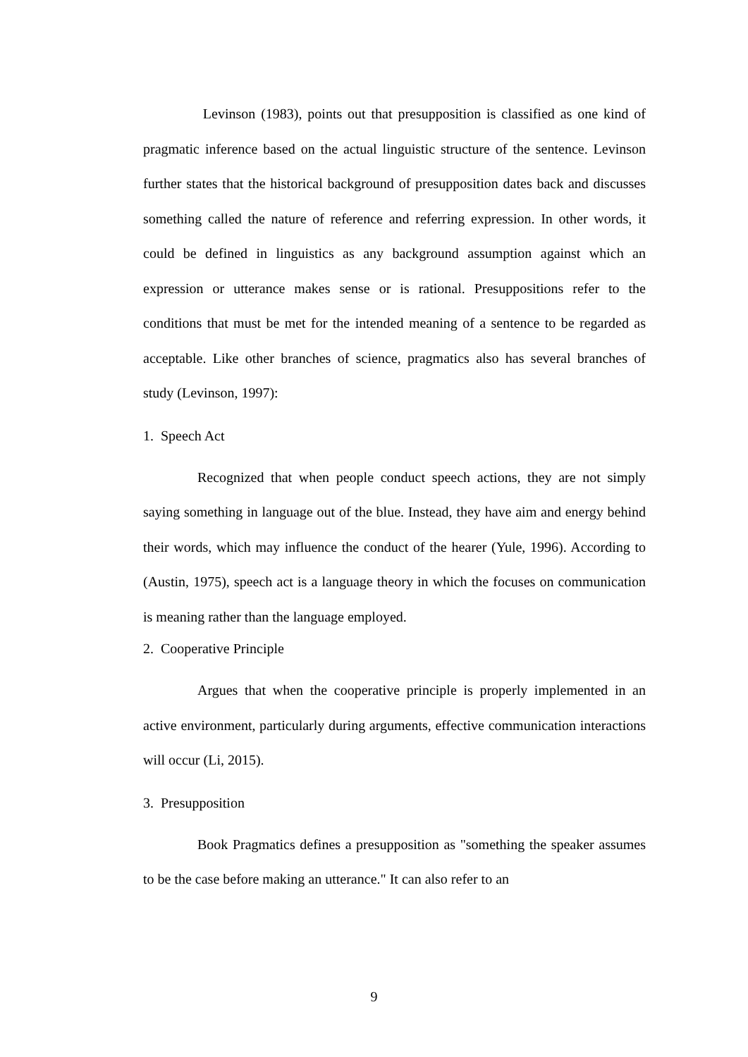Levinson (1983), points out that presupposition is classified as one kind of pragmatic inference based on the actual linguistic structure of the sentence. Levinson further states that the historical background of presupposition dates back and discusses something called the nature of reference and referring expression. In other words, it could be defined in linguistics as any background assumption against which an expression or utterance makes sense or is rational. Presuppositions refer to the conditions that must be met for the intended meaning of a sentence to be regarded as acceptable. Like other branches of science, pragmatics also has several branches of study (Levinson, 1997):
1. Speech Act
Recognized that when people conduct speech actions, they are not simply saying something in language out of the blue. Instead, they have aim and energy behind their words, which may influence the conduct of the hearer (Yule, 1996). According to (Austin, 1975), speech act is a language theory in which the focuses on communication is meaning rather than the language employed.
2. Cooperative Principle
Argues that when the cooperative principle is properly implemented in an active environment, particularly during arguments, effective communication interactions will occur (Li, 2015).
3. Presupposition
Book Pragmatics defines a presupposition as "something the speaker assumes to be the case before making an utterance." It can also refer to an
9